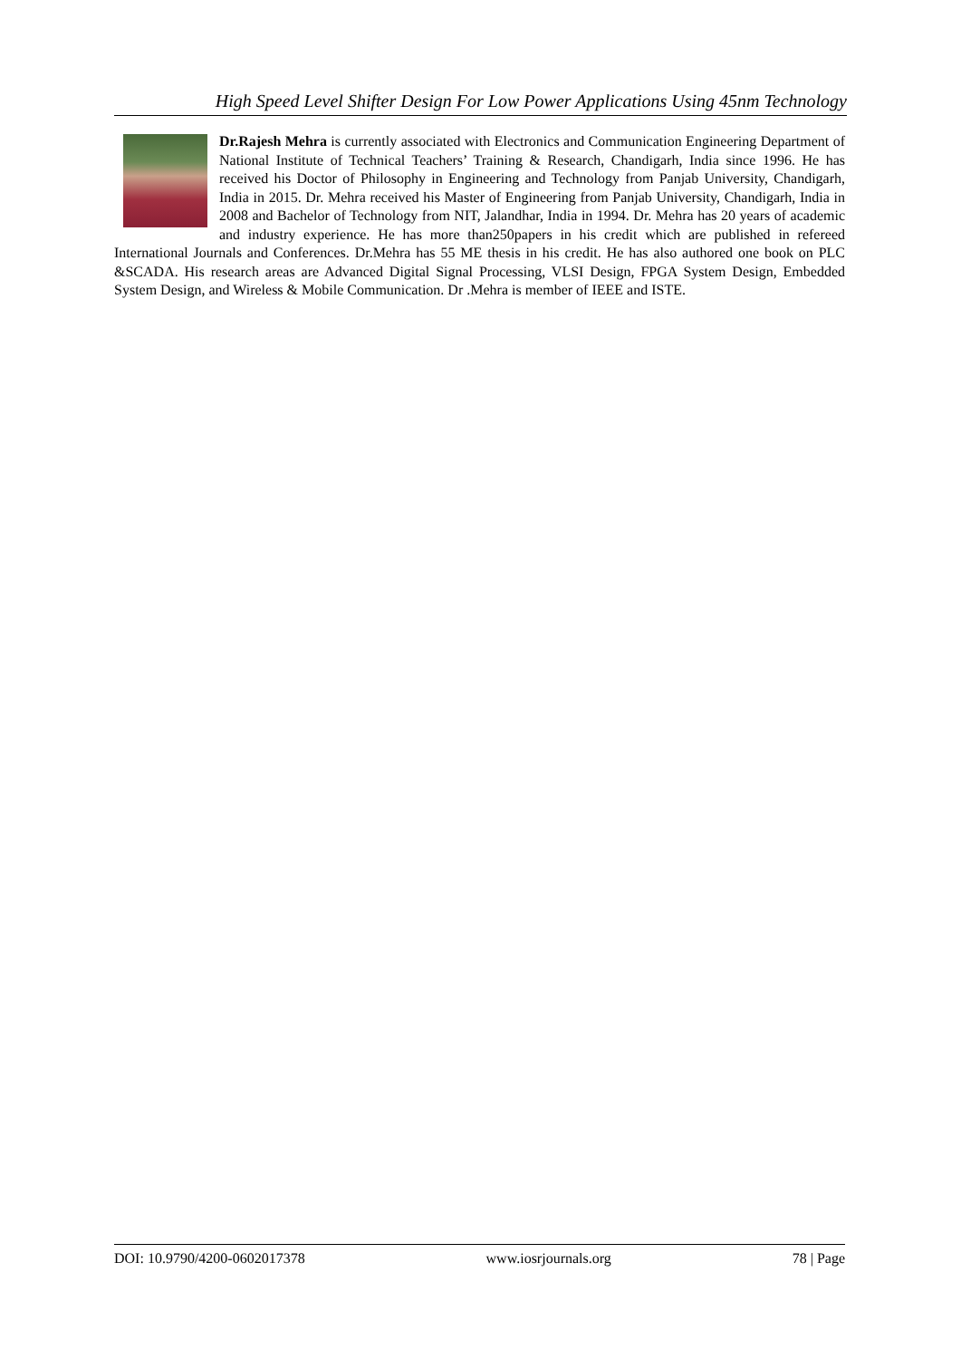High Speed Level Shifter Design For Low Power Applications Using 45nm Technology
Dr.Rajesh Mehra is currently associated with Electronics and Communication Engineering Department of National Institute of Technical Teachers’ Training & Research, Chandigarh, India since 1996. He has received his Doctor of Philosophy in Engineering and Technology from Panjab University, Chandigarh, India in 2015. Dr. Mehra received his Master of Engineering from Panjab University, Chandigarh, India in 2008 and Bachelor of Technology from NIT, Jalandhar, India in 1994. Dr. Mehra has 20 years of academic and industry experience. He has more than250papers in his credit which are published in refereed International Journals and Conferences. Dr.Mehra has 55 ME thesis in his credit. He has also authored one book on PLC &SCADA. His research areas are Advanced Digital Signal Processing, VLSI Design, FPGA System Design, Embedded System Design, and Wireless & Mobile Communication. Dr .Mehra is member of IEEE and ISTE.
DOI: 10.9790/4200-0602017378 www.iosrjournals.org 78 | Page